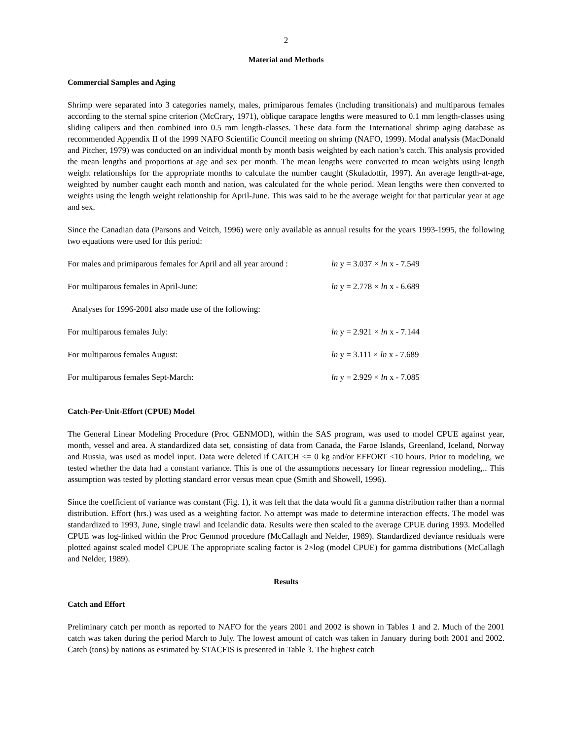2
Material and Methods
Commercial Samples and Aging
Shrimp were separated into 3 categories namely, males, primiparous females (including transitionals) and multiparous females according to the sternal spine criterion (McCrary, 1971), oblique carapace lengths were measured to 0.1 mm length-classes using sliding calipers and then combined into 0.5 mm length-classes. These data form the International shrimp aging database as recommended Appendix II of the 1999 NAFO Scientific Council meeting on shrimp (NAFO, 1999). Modal analysis (MacDonald and Pitcher, 1979) was conducted on an individual month by month basis weighted by each nation’s catch. This analysis provided the mean lengths and proportions at age and sex per month. The mean lengths were converted to mean weights using length weight relationships for the appropriate months to calculate the number caught (Skuladottir, 1997). An average length-at-age, weighted by number caught each month and nation, was calculated for the whole period. Mean lengths were then converted to weights using the length weight relationship for April-June. This was said to be the average weight for that particular year at age and sex.
Since the Canadian data (Parsons and Veitch, 1996) were only available as annual results for the years 1993-1995, the following two equations were used for this period:
For males and primiparous females for April and all year around : ln y = 3.037 × ln x - 7.549
For multiparous females in April-June: ln y = 2.778 × ln x - 6.689
Analyses for 1996-2001 also made use of the following:
For multiparous females July: ln y = 2.921 × ln x - 7.144
For multiparous females August: ln y = 3.111 × ln x - 7.689
For multiparous females Sept-March: ln y = 2.929 × ln x - 7.085
Catch-Per-Unit-Effort (CPUE) Model
The General Linear Modeling Procedure (Proc GENMOD), within the SAS program, was used to model CPUE against year, month, vessel and area. A standardized data set, consisting of data from Canada, the Faroe Islands, Greenland, Iceland, Norway and Russia, was used as model input. Data were deleted if CATCH <= 0 kg and/or EFFORT <10 hours. Prior to modeling, we tested whether the data had a constant variance. This is one of the assumptions necessary for linear regression modeling,.. This assumption was tested by plotting standard error versus mean cpue (Smith and Showell, 1996).
Since the coefficient of variance was constant (Fig. 1), it was felt that the data would fit a gamma distribution rather than a normal distribution. Effort (hrs.) was used as a weighting factor. No attempt was made to determine interaction effects. The model was standardized to 1993, June, single trawl and Icelandic data. Results were then scaled to the average CPUE during 1993. Modelled CPUE was log-linked within the Proc Genmod procedure (McCallagh and Nelder, 1989). Standardized deviance residuals were plotted against scaled model CPUE The appropriate scaling factor is 2×log (model CPUE) for gamma distributions (McCallagh and Nelder, 1989).
Results
Catch and Effort
Preliminary catch per month as reported to NAFO for the years 2001 and 2002 is shown in Tables 1 and 2. Much of the 2001 catch was taken during the period March to July. The lowest amount of catch was taken in January during both 2001 and 2002. Catch (tons) by nations as estimated by STACFIS is presented in Table 3. The highest catch